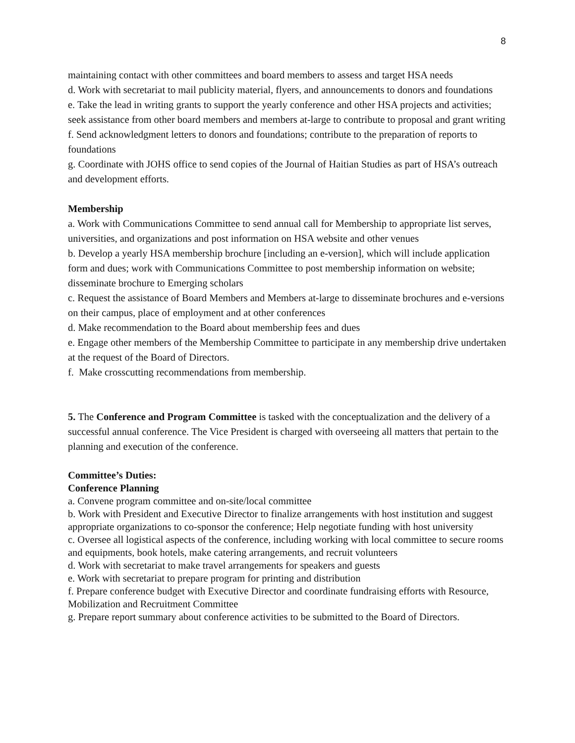8
maintaining contact with other committees and board members to assess and target HSA needs
d. Work with secretariat to mail publicity material, flyers, and announcements to donors and foundations
e. Take the lead in writing grants to support the yearly conference and other HSA projects and activities; seek assistance from other board members and members at-large to contribute to proposal and grant writing
f. Send acknowledgment letters to donors and foundations; contribute to the preparation of reports to foundations
g. Coordinate with JOHS office to send copies of the Journal of Haitian Studies as part of HSA’s outreach and development efforts.
Membership
a. Work with Communications Committee to send annual call for Membership to appropriate list serves, universities, and organizations and post information on HSA website and other venues
b. Develop a yearly HSA membership brochure [including an e-version], which will include application form and dues; work with Communications Committee to post membership information on website; disseminate brochure to Emerging scholars
c. Request the assistance of Board Members and Members at-large to disseminate brochures and e-versions on their campus, place of employment and at other conferences
d. Make recommendation to the Board about membership fees and dues
e. Engage other members of the Membership Committee to participate in any membership drive undertaken at the request of the Board of Directors.
f. Make crosscutting recommendations from membership.
5. The Conference and Program Committee is tasked with the conceptualization and the delivery of a successful annual conference. The Vice President is charged with overseeing all matters that pertain to the planning and execution of the conference.
Committee’s Duties:
Conference Planning
a. Convene program committee and on-site/local committee
b. Work with President and Executive Director to finalize arrangements with host institution and suggest appropriate organizations to co-sponsor the conference; Help negotiate funding with host university
c. Oversee all logistical aspects of the conference, including working with local committee to secure rooms and equipments, book hotels, make catering arrangements, and recruit volunteers
d. Work with secretariat to make travel arrangements for speakers and guests
e. Work with secretariat to prepare program for printing and distribution
f. Prepare conference budget with Executive Director and coordinate fundraising efforts with Resource, Mobilization and Recruitment Committee
g. Prepare report summary about conference activities to be submitted to the Board of Directors.